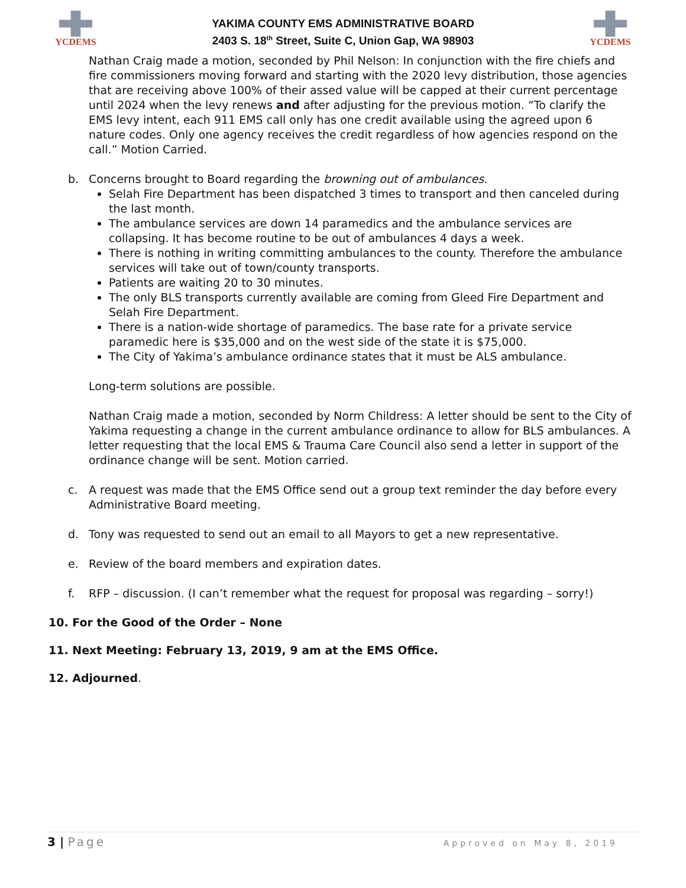YCDEMS
YAKIMA COUNTY EMS ADMINISTRATIVE BOARD
2403 S. 18<sup>th</sup> Street, Suite C, Union Gap, WA 98903
YCDEMS
Nathan Craig made a motion, seconded by Phil Nelson: In conjunction with the fire chiefs and fire commissioners moving forward and starting with the 2020 levy distribution, those agencies that are receiving above 100% of their assed value will be capped at their current percentage until 2024 when the levy renews and after adjusting for the previous motion. “To clarify the EMS levy intent, each 911 EMS call only has one credit available using the agreed upon 6 nature codes. Only one agency receives the credit regardless of how agencies respond on the call.” Motion Carried.
b. Concerns brought to Board regarding the browning out of ambulances.
Selah Fire Department has been dispatched 3 times to transport and then canceled during the last month.
The ambulance services are down 14 paramedics and the ambulance services are collapsing. It has become routine to be out of ambulances 4 days a week.
There is nothing in writing committing ambulances to the county. Therefore the ambulance services will take out of town/county transports.
Patients are waiting 20 to 30 minutes.
The only BLS transports currently available are coming from Gleed Fire Department and Selah Fire Department.
There is a nation-wide shortage of paramedics. The base rate for a private service paramedic here is $35,000 and on the west side of the state it is $75,000.
The City of Yakima’s ambulance ordinance states that it must be ALS ambulance.
Long-term solutions are possible.
Nathan Craig made a motion, seconded by Norm Childress: A letter should be sent to the City of Yakima requesting a change in the current ambulance ordinance to allow for BLS ambulances. A letter requesting that the local EMS & Trauma Care Council also send a letter in support of the ordinance change will be sent. Motion carried.
c. A request was made that the EMS Office send out a group text reminder the day before every Administrative Board meeting.
d. Tony was requested to send out an email to all Mayors to get a new representative.
e. Review of the board members and expiration dates.
f. RFP – discussion. (I can’t remember what the request for proposal was regarding – sorry!)
10. For the Good of the Order – None
11. Next Meeting: February 13, 2019, 9 am at the EMS Office.
12. Adjourned.
3 | Page Approved on May 8, 2019